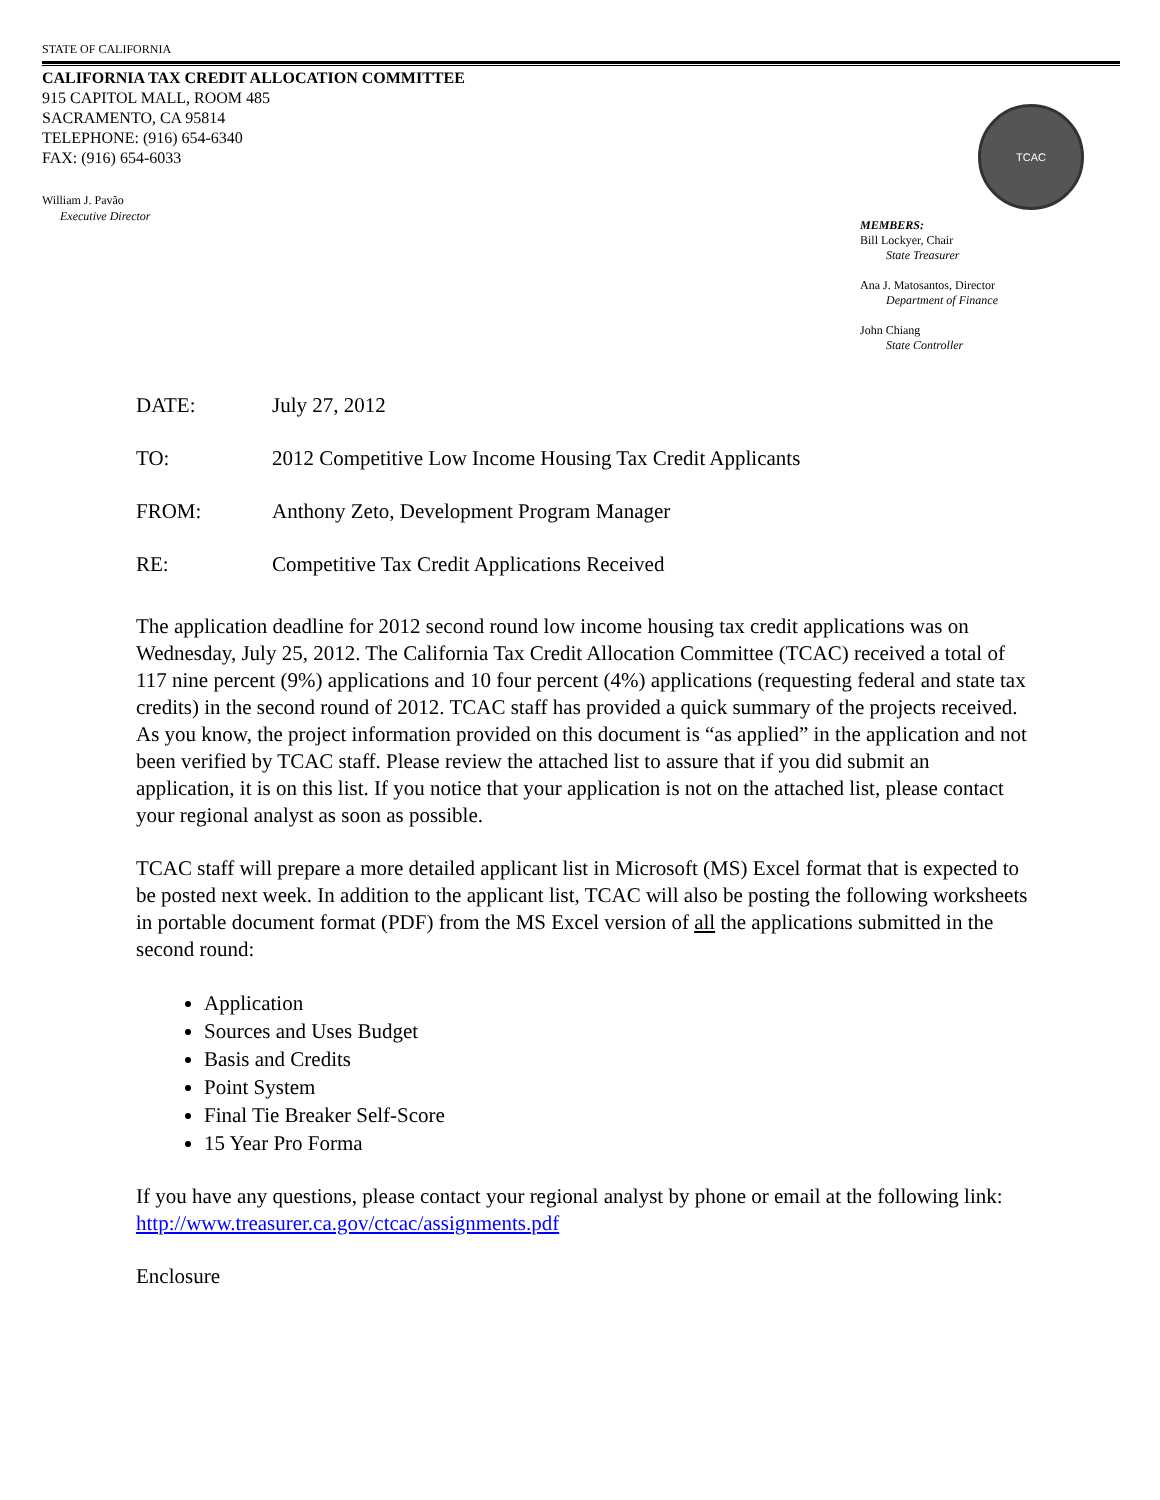STATE OF CALIFORNIA
CALIFORNIA TAX CREDIT ALLOCATION COMMITTEE
915 CAPITOL MALL, ROOM 485
SACRAMENTO, CA 95814
TELEPHONE: (916) 654-6340
FAX: (916) 654-6033
TCAC
William J. Pavão
Executive Director
MEMBERS:
Bill Lockyer, Chair
State Treasurer
Ana J. Matosantos, Director
Department of Finance
John Chiang
State Controller
DATE: July 27, 2012
TO: 2012 Competitive Low Income Housing Tax Credit Applicants
FROM: Anthony Zeto, Development Program Manager
RE: Competitive Tax Credit Applications Received
The application deadline for 2012 second round low income housing tax credit applications was on Wednesday, July 25, 2012. The California Tax Credit Allocation Committee (TCAC) received a total of 117 nine percent (9%) applications and 10 four percent (4%) applications (requesting federal and state tax credits) in the second round of 2012. TCAC staff has provided a quick summary of the projects received. As you know, the project information provided on this document is “as applied” in the application and not been verified by TCAC staff. Please review the attached list to assure that if you did submit an application, it is on this list. If you notice that your application is not on the attached list, please contact your regional analyst as soon as possible.
TCAC staff will prepare a more detailed applicant list in Microsoft (MS) Excel format that is expected to be posted next week. In addition to the applicant list, TCAC will also be posting the following worksheets in portable document format (PDF) from the MS Excel version of all the applications submitted in the second round:
Application
Sources and Uses Budget
Basis and Credits
Point System
Final Tie Breaker Self-Score
15 Year Pro Forma
If you have any questions, please contact your regional analyst by phone or email at the following link: http://www.treasurer.ca.gov/ctcac/assignments.pdf
Enclosure